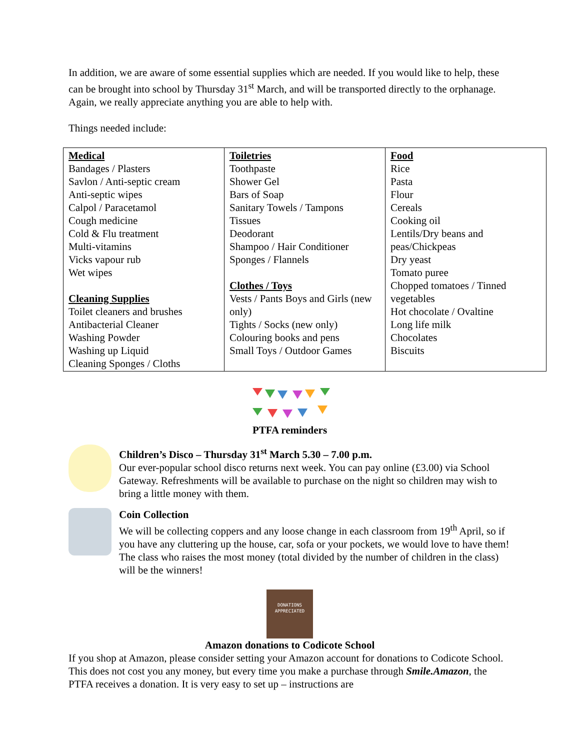In addition, we are aware of some essential supplies which are needed. If you would like to help, these can be brought into school by Thursday 31<sup>st</sup> March, and will be transported directly to the orphanage. Again, we really appreciate anything you are able to help with.
Things needed include:
| Medical Bandages / Plasters Savlon / Anti-septic cream Anti-septic wipes Calpol / Paracetamol Cough medicine Cold & Flu treatment Multi-vitamins Vicks vapour rub Wet wipes Cleaning Supplies Toilet cleaners and brushes Antibacterial Cleaner Washing Powder Washing up Liquid Cleaning Sponges / Cloths | Toiletries Toothpaste Shower Gel Bars of Soap Sanitary Towels / Tampons Tissues Deodorant Shampoo / Hair Conditioner Sponges / Flannels Clothes / Toys Vests / Pants Boys and Girls (new only) Tights / Socks (new only) Colouring books and pens Small Toys / Outdoor Games | Food Rice Pasta Flour Cereals Cooking oil Lentils/Dry beans and peas/Chickpeas Dry yeast Tomato puree Chopped tomatoes / Tinned vegetables Hot chocolate / Ovaltine Long life milk Chocolates Biscuits |
PTFA reminders
Children’s Disco – Thursday 31<sup>st</sup> March 5.30 – 7.00 p.m.
Our ever-popular school disco returns next week. You can pay online (£3.00) via School Gateway. Refreshments will be available to purchase on the night so children may wish to bring a little money with them.
Coin Collection
We will be collecting coppers and any loose change in each classroom from 19<sup>th</sup> April, so if you have any cluttering up the house, car, sofa or your pockets, we would love to have them! The class who raises the most money (total divided by the number of children in the class) will be the winners!
DONATIONS
APPRECIATED
Amazon donations to Codicote School
If you shop at Amazon, please consider setting your Amazon account for donations to Codicote School. This does not cost you any money, but every time you make a purchase through Smile.Amazon, the PTFA receives a donation. It is very easy to set up – instructions are